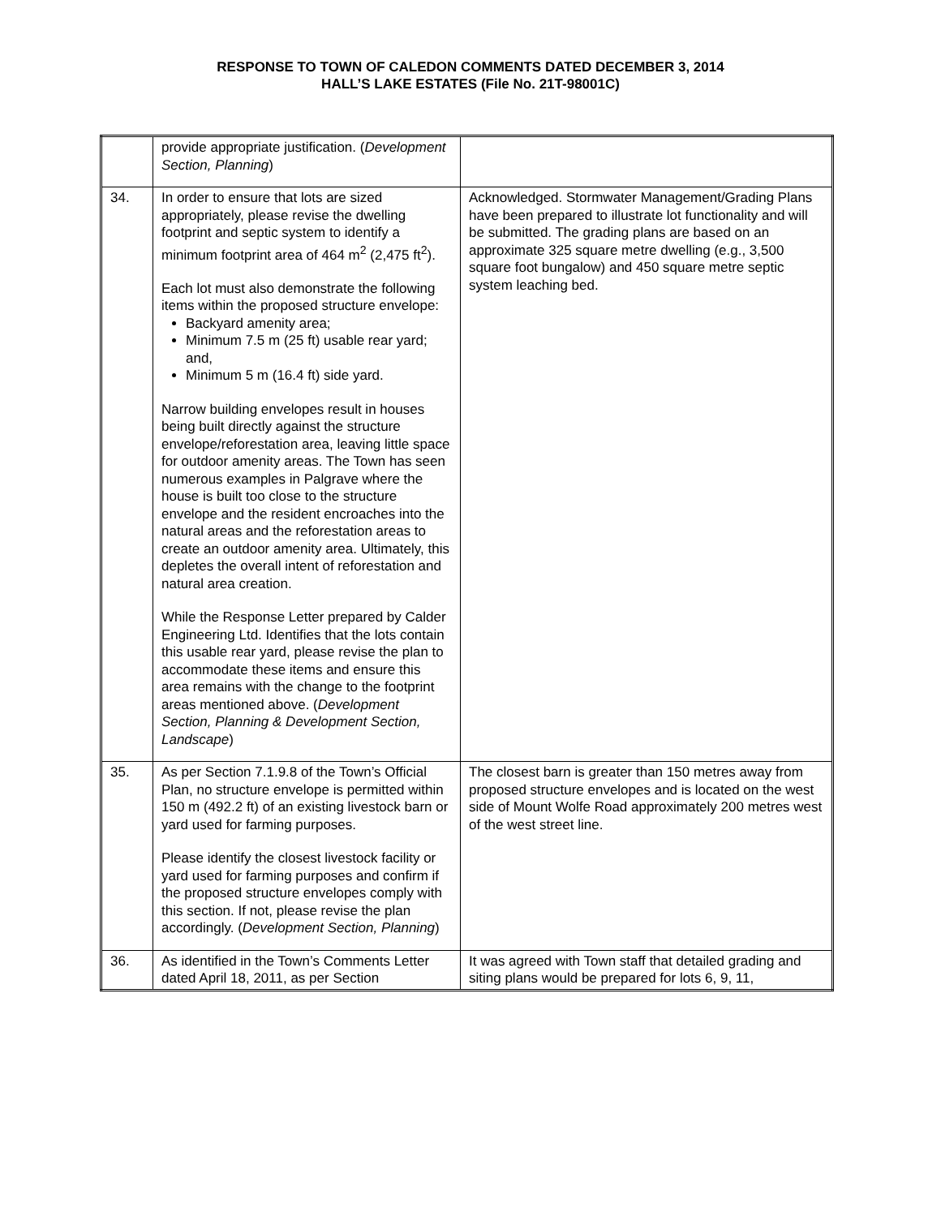RESPONSE TO TOWN OF CALEDON COMMENTS DATED DECEMBER 3, 2014
HALL’S LAKE ESTATES (File No. 21T-98001C)
| | provide appropriate justification. ( Development Section, Planning ) | |
| 34. | In order to ensure that lots are sized appropriately, please revise the dwelling footprint and septic system to identify a minimum footprint area of 464 m<sup>2</sup> (2,475 ft<sup>2</sup>). Each lot must also demonstrate the following items within the proposed structure envelope: Backyard amenity area; Minimum 7.5 m (25 ft) usable rear yard; and, Minimum 5 m (16.4 ft) side yard. Narrow building envelopes result in houses being built directly against the structure envelope/reforestation area, leaving little space for outdoor amenity areas. The Town has seen numerous examples in Palgrave where the house is built too close to the structure envelope and the resident encroaches into the natural areas and the reforestation areas to create an outdoor amenity area. Ultimately, this depletes the overall intent of reforestation and natural area creation. While the Response Letter prepared by Calder Engineering Ltd. Identifies that the lots contain this usable rear yard, please revise the plan to accommodate these items and ensure this area remains with the change to the footprint areas mentioned above. ( Development Section, Planning & Development Section, Landscape ) | Acknowledged. Stormwater Management/Grading Plans have been prepared to illustrate lot functionality and will be submitted. The grading plans are based on an approximate 325 square metre dwelling (e.g., 3,500 square foot bungalow) and 450 square metre septic system leaching bed. |
| 35. | As per Section 7.1.9.8 of the Town’s Official Plan, no structure envelope is permitted within 150 m (492.2 ft) of an existing livestock barn or yard used for farming purposes. Please identify the closest livestock facility or yard used for farming purposes and confirm if the proposed structure envelopes comply with this section. If not, please revise the plan accordingly. ( Development Section, Planning ) | The closest barn is greater than 150 metres away from proposed structure envelopes and is located on the west side of Mount Wolfe Road approximately 200 metres west of the west street line. |
| 36. | As identified in the Town’s Comments Letter dated April 18, 2011, as per Section | It was agreed with Town staff that detailed grading and siting plans would be prepared for lots 6, 9, 11, |